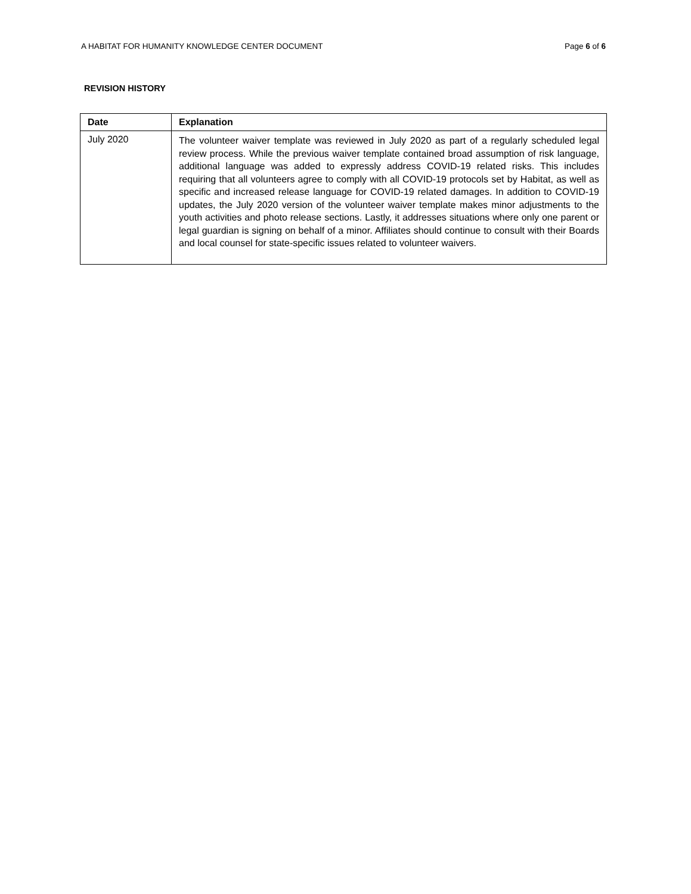A HABITAT FOR HUMANITY KNOWLEDGE CENTER DOCUMENT Page 6 of 6
REVISION HISTORY
| Date | Explanation |
| --- | --- |
| July 2020 | The volunteer waiver template was reviewed in July 2020 as part of a regularly scheduled legal review process. While the previous waiver template contained broad assumption of risk language, additional language was added to expressly address COVID-19 related risks. This includes requiring that all volunteers agree to comply with all COVID-19 protocols set by Habitat, as well as specific and increased release language for COVID-19 related damages. In addition to COVID-19 updates, the July 2020 version of the volunteer waiver template makes minor adjustments to the youth activities and photo release sections. Lastly, it addresses situations where only one parent or legal guardian is signing on behalf of a minor. Affiliates should continue to consult with their Boards and local counsel for state-specific issues related to volunteer waivers. |